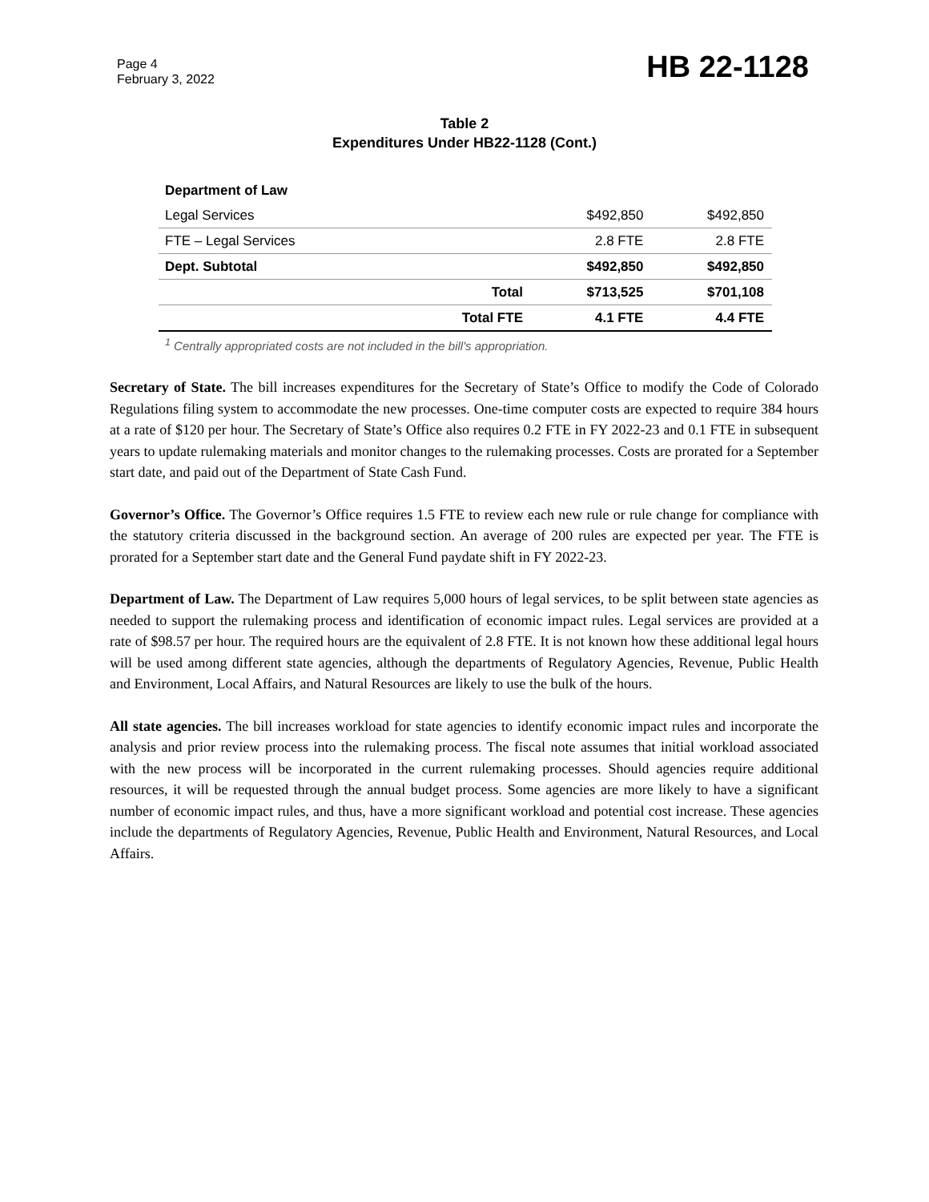Page 4
February 3, 2022
HB 22-1128
Table 2
Expenditures Under HB22-1128 (Cont.)
| Department of Law | | | |
| Legal Services | | $492,850 | $492,850 |
| FTE – Legal Services | | 2.8 FTE | 2.8 FTE |
| Dept. Subtotal | | $492,850 | $492,850 |
| | Total | $713,525 | $701,108 |
| | Total FTE | 4.1 FTE | 4.4 FTE |
<sup>1</sup> Centrally appropriated costs are not included in the bill's appropriation.
Secretary of State. The bill increases expenditures for the Secretary of State’s Office to modify the Code of Colorado Regulations filing system to accommodate the new processes. One-time computer costs are expected to require 384 hours at a rate of $120 per hour. The Secretary of State’s Office also requires 0.2 FTE in FY 2022-23 and 0.1 FTE in subsequent years to update rulemaking materials and monitor changes to the rulemaking processes. Costs are prorated for a September start date, and paid out of the Department of State Cash Fund.
Governor’s Office. The Governor’s Office requires 1.5 FTE to review each new rule or rule change for compliance with the statutory criteria discussed in the background section. An average of 200 rules are expected per year. The FTE is prorated for a September start date and the General Fund paydate shift in FY 2022-23.
Department of Law. The Department of Law requires 5,000 hours of legal services, to be split between state agencies as needed to support the rulemaking process and identification of economic impact rules. Legal services are provided at a rate of $98.57 per hour. The required hours are the equivalent of 2.8 FTE. It is not known how these additional legal hours will be used among different state agencies, although the departments of Regulatory Agencies, Revenue, Public Health and Environment, Local Affairs, and Natural Resources are likely to use the bulk of the hours.
All state agencies. The bill increases workload for state agencies to identify economic impact rules and incorporate the analysis and prior review process into the rulemaking process. The fiscal note assumes that initial workload associated with the new process will be incorporated in the current rulemaking processes. Should agencies require additional resources, it will be requested through the annual budget process. Some agencies are more likely to have a significant number of economic impact rules, and thus, have a more significant workload and potential cost increase. These agencies include the departments of Regulatory Agencies, Revenue, Public Health and Environment, Natural Resources, and Local Affairs.